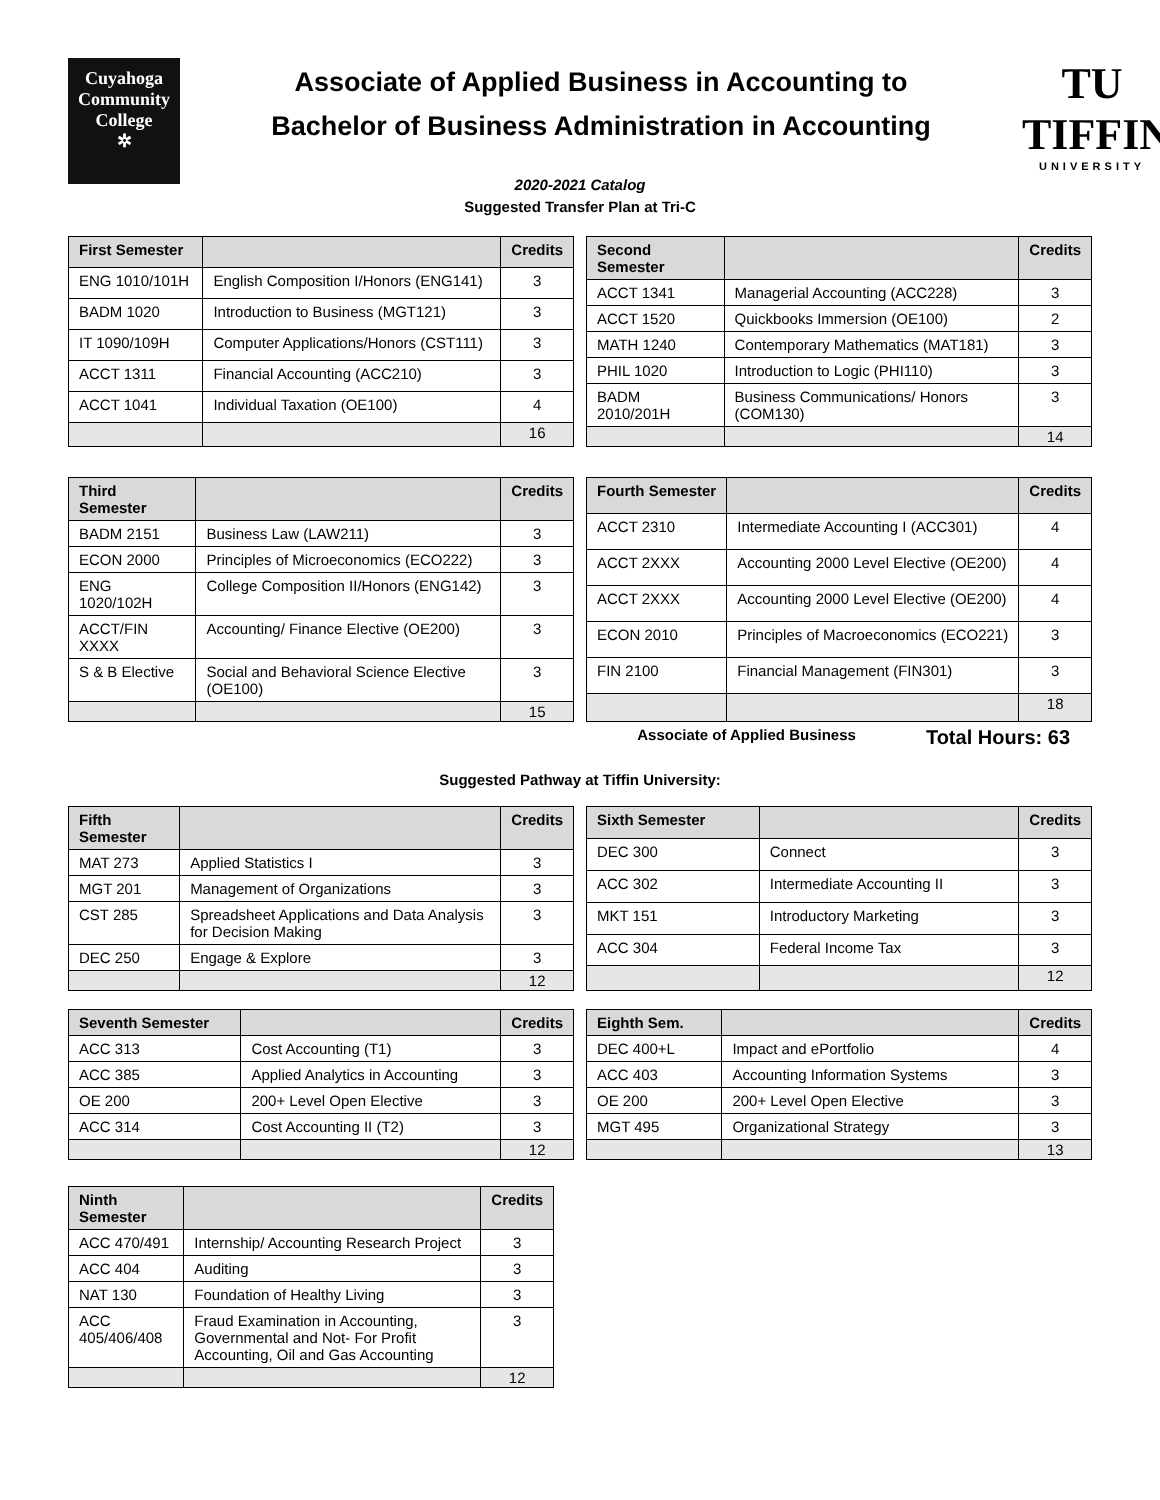Cuyahoga
Community
College
✲
Associate of Applied Business in Accounting to
Bachelor of Business Administration in Accounting
TU
TIFFIN
UNIVERSITY
2020-2021 Catalog
Suggested Transfer Plan at Tri-C
| First Semester | | Credits |
| --- | --- | --- |
| ENG 1010/101H | English Composition I/Honors (ENG141) | 3 |
| BADM 1020 | Introduction to Business (MGT121) | 3 |
| IT 1090/109H | Computer Applications/Honors (CST111) | 3 |
| ACCT 1311 | Financial Accounting (ACC210) | 3 |
| ACCT 1041 | Individual Taxation (OE100) | 4 |
| | | 16 |
| Second Semester | | Credits |
| --- | --- | --- |
| ACCT 1341 | Managerial Accounting (ACC228) | 3 |
| ACCT 1520 | Quickbooks Immersion (OE100) | 2 |
| MATH 1240 | Contemporary Mathematics (MAT181) | 3 |
| PHIL 1020 | Introduction to Logic (PHI110) | 3 |
| BADM 2010/201H | Business Communications/ Honors (COM130) | 3 |
| | | 14 |
| Third Semester | | Credits |
| --- | --- | --- |
| BADM 2151 | Business Law (LAW211) | 3 |
| ECON 2000 | Principles of Microeconomics (ECO222) | 3 |
| ENG 1020/102H | College Composition II/Honors (ENG142) | 3 |
| ACCT/FIN XXXX | Accounting/ Finance Elective (OE200) | 3 |
| S & B Elective | Social and Behavioral Science Elective (OE100) | 3 |
| | | 15 |
| Fourth Semester | | Credits |
| --- | --- | --- |
| ACCT 2310 | Intermediate Accounting I (ACC301) | 4 |
| ACCT 2XXX | Accounting 2000 Level Elective (OE200) | 4 |
| ACCT 2XXX | Accounting 2000 Level Elective (OE200) | 4 |
| ECON 2010 | Principles of Macroeconomics (ECO221) | 3 |
| FIN 2100 | Financial Management (FIN301) | 3 |
| | | 18 |
Associate of Applied Business Total Hours: 63
Suggested Pathway at Tiffin University:
| Fifth Semester | | Credits |
| --- | --- | --- |
| MAT 273 | Applied Statistics I | 3 |
| MGT 201 | Management of Organizations | 3 |
| CST 285 | Spreadsheet Applications and Data Analysis for Decision Making | 3 |
| DEC 250 | Engage & Explore | 3 |
| | | 12 |
| Sixth Semester | | Credits |
| --- | --- | --- |
| DEC 300 | Connect | 3 |
| ACC 302 | Intermediate Accounting II | 3 |
| MKT 151 | Introductory Marketing | 3 |
| ACC 304 | Federal Income Tax | 3 |
| | | 12 |
| Seventh Semester | | Credits |
| --- | --- | --- |
| ACC 313 | Cost Accounting (T1) | 3 |
| ACC 385 | Applied Analytics in Accounting | 3 |
| OE 200 | 200+ Level Open Elective | 3 |
| ACC 314 | Cost Accounting II (T2) | 3 |
| | | 12 |
| Eighth Sem. | | Credits |
| --- | --- | --- |
| DEC 400+L | Impact and ePortfolio | 4 |
| ACC 403 | Accounting Information Systems | 3 |
| OE 200 | 200+ Level Open Elective | 3 |
| MGT 495 | Organizational Strategy | 3 |
| | | 13 |
| Ninth Semester | | Credits |
| --- | --- | --- |
| ACC 470/491 | Internship/ Accounting Research Project | 3 |
| ACC 404 | Auditing | 3 |
| NAT 130 | Foundation of Healthy Living | 3 |
| ACC 405/406/408 | Fraud Examination in Accounting, Governmental and Not- For Profit Accounting, Oil and Gas Accounting | 3 |
| | | 12 |